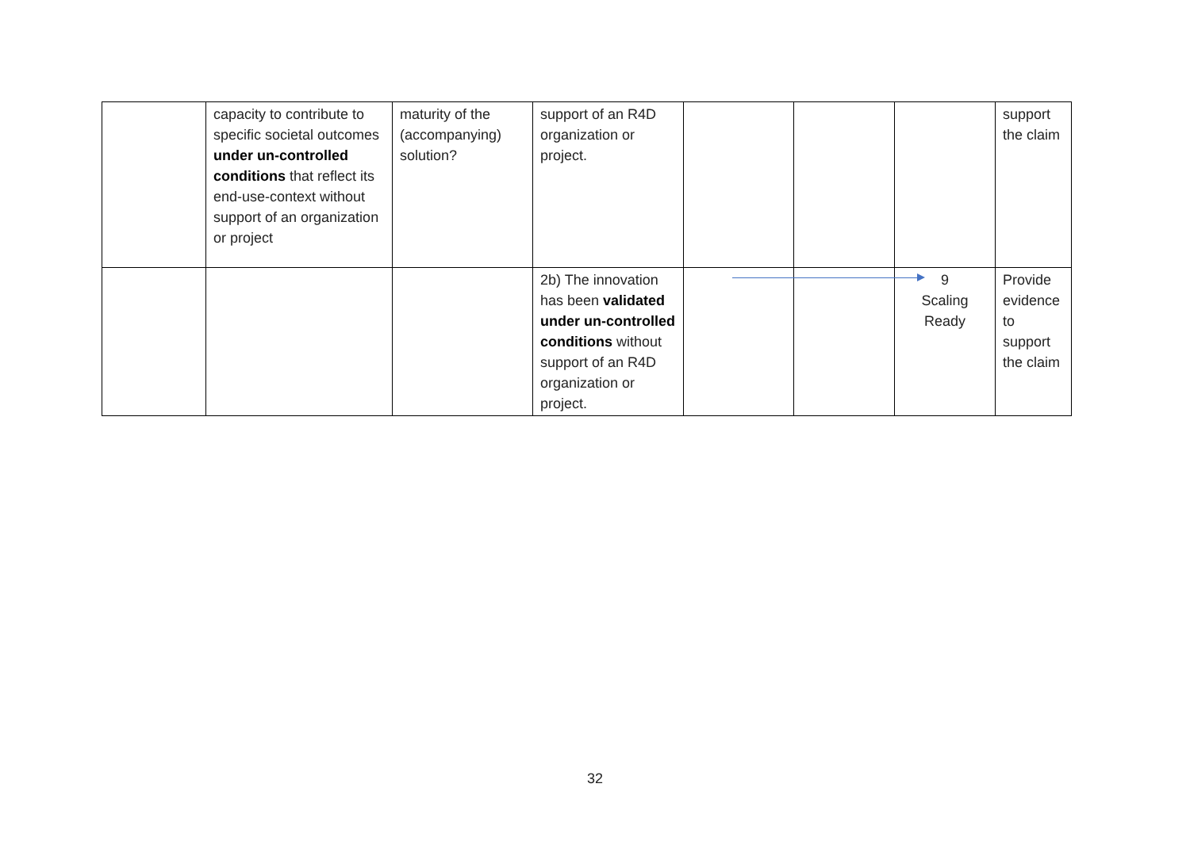| | capacity to contribute to specific societal outcomes under un-controlled conditions that reflect its end-use-context without support of an organization or project | maturity of the (accompanying) solution? | support of an R4D organization or project. | | | | support the claim |
| | | | 2b) The innovation has been validated under un-controlled conditions without support of an R4D organization or project. | | | 9 Scaling Ready | Provide evidence to support the claim |
32